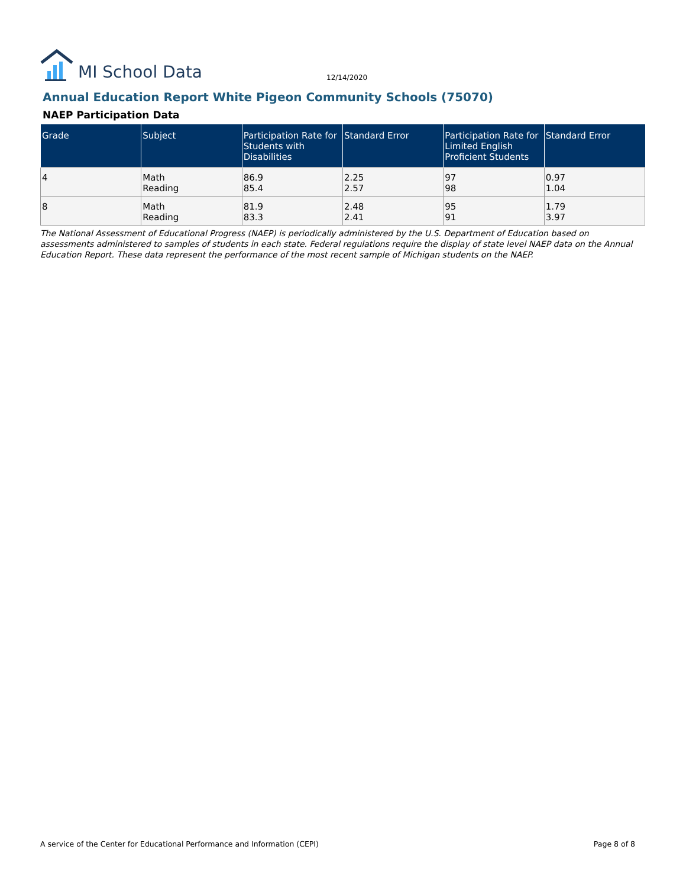MI School Data 12/14/2020
Annual Education Report White Pigeon Community Schools (75070)
NAEP Participation Data
| Grade | Subject | Participation Rate for Students with Disabilities | Standard Error | Participation Rate for Limited English Proficient Students | Standard Error |
| --- | --- | --- | --- | --- | --- |
| 4 | Math Reading | 86.9 85.4 | 2.25 2.57 | 97 98 | 0.97 1.04 |
| 8 | Math Reading | 81.9 83.3 | 2.48 2.41 | 95 91 | 1.79 3.97 |
The National Assessment of Educational Progress (NAEP) is periodically administered by the U.S. Department of Education based on assessments administered to samples of students in each state. Federal regulations require the display of state level NAEP data on the Annual Education Report. These data represent the performance of the most recent sample of Michigan students on the NAEP.
A service of the Center for Educational Performance and Information (CEPI) Page 8 of 8